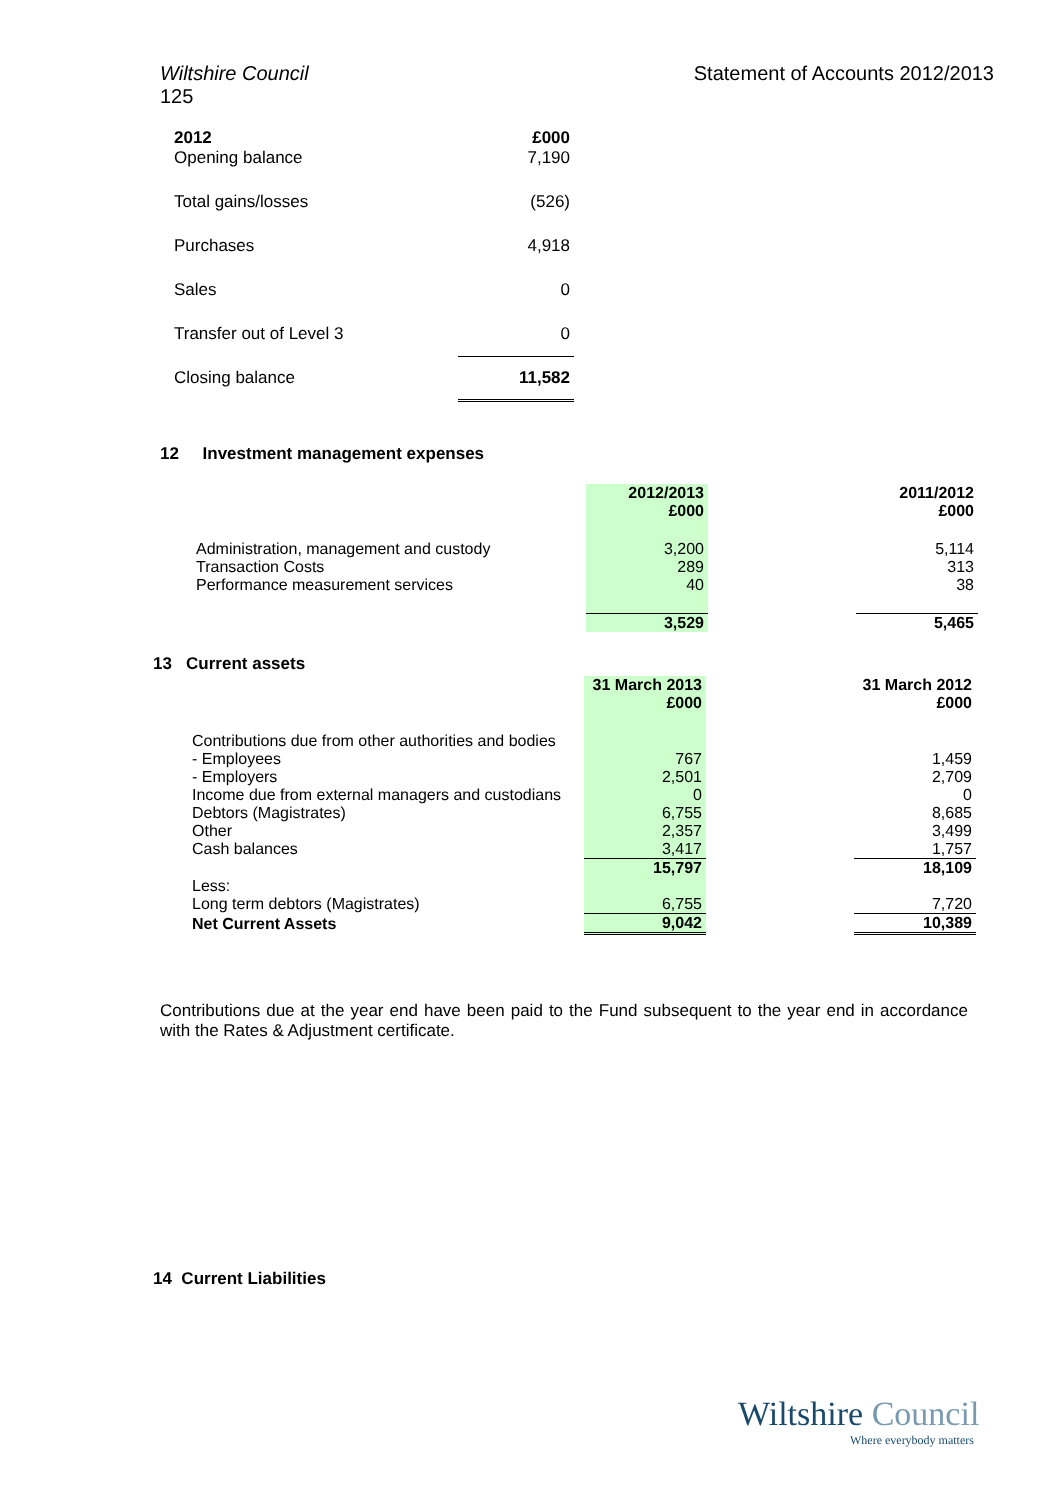Wiltshire Council
125
Statement of Accounts 2012/2013
| 2012 | £000 |
| --- | --- |
| Opening balance | 7,190 |
| Total gains/losses | (526) |
| Purchases | 4,918 |
| Sales | 0 |
| Transfer out of Level 3 | 0 |
| Closing balance | 11,582 |
12 Investment management expenses
| | 2012/2013 £000 | | 2011/2012 £000 |
| Administration, management and custody | 3,200 | | 5,114 |
| Transaction Costs | 289 | | 313 |
| Performance measurement services | 40 | | 38 |
| | 3,529 | | 5,465 |
13 Current assets
| | 31 March 2013 £000 | | 31 March 2012 £000 |
| Contributions due from other authorities and bodies | | | |
| - Employees | 767 | | 1,459 |
| - Employers | 2,501 | | 2,709 |
| Income due from external managers and custodians | 0 | | 0 |
| Debtors (Magistrates) | 6,755 | | 8,685 |
| Other | 2,357 | | 3,499 |
| Cash balances | 3,417 | | 1,757 |
| | 15,797 | | 18,109 |
| Less: | | | |
| Long term debtors (Magistrates) | 6,755 | | 7,720 |
| Net Current Assets | 9,042 | | 10,389 |
Contributions due at the year end have been paid to the Fund subsequent to the year end in accordance with the Rates & Adjustment certificate.
14 Current Liabilities
Wiltshire Council
Where everybody matters